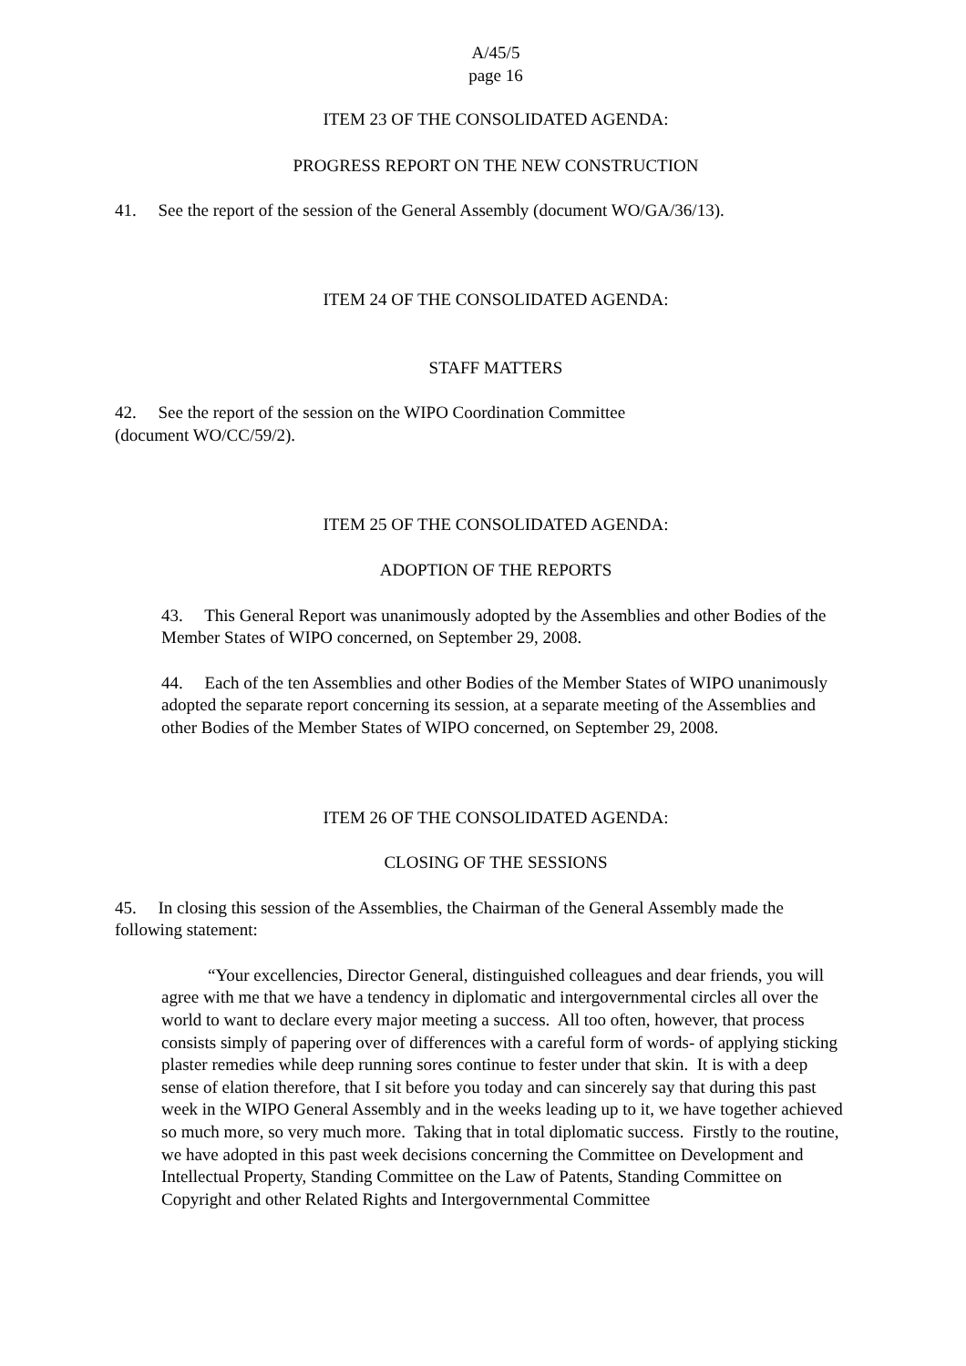A/45/5
page 16
ITEM 23 OF THE CONSOLIDATED AGENDA:
PROGRESS REPORT ON THE NEW CONSTRUCTION
41. See the report of the session of the General Assembly (document WO/GA/36/13).
ITEM 24 OF THE CONSOLIDATED AGENDA:
STAFF MATTERS
42. See the report of the session on the WIPO Coordination Committee
(document WO/CC/59/2).
ITEM 25 OF THE CONSOLIDATED AGENDA:
ADOPTION OF THE REPORTS
43. This General Report was unanimously adopted by the Assemblies and other Bodies of the Member States of WIPO concerned, on September 29, 2008.
44. Each of the ten Assemblies and other Bodies of the Member States of WIPO unanimously adopted the separate report concerning its session, at a separate meeting of the Assemblies and other Bodies of the Member States of WIPO concerned, on September 29, 2008.
ITEM 26 OF THE CONSOLIDATED AGENDA:
CLOSING OF THE SESSIONS
45. In closing this session of the Assemblies, the Chairman of the General Assembly made the following statement:
“Your excellencies, Director General, distinguished colleagues and dear friends, you will agree with me that we have a tendency in diplomatic and intergovernmental circles all over the world to want to declare every major meeting a success. All too often, however, that process consists simply of papering over of differences with a careful form of words- of applying sticking plaster remedies while deep running sores continue to fester under that skin. It is with a deep sense of elation therefore, that I sit before you today and can sincerely say that during this past week in the WIPO General Assembly and in the weeks leading up to it, we have together achieved so much more, so very much more. Taking that in total diplomatic success. Firstly to the routine, we have adopted in this past week decisions concerning the Committee on Development and Intellectual Property, Standing Committee on the Law of Patents, Standing Committee on Copyright and other Related Rights and Intergovernmental Committee